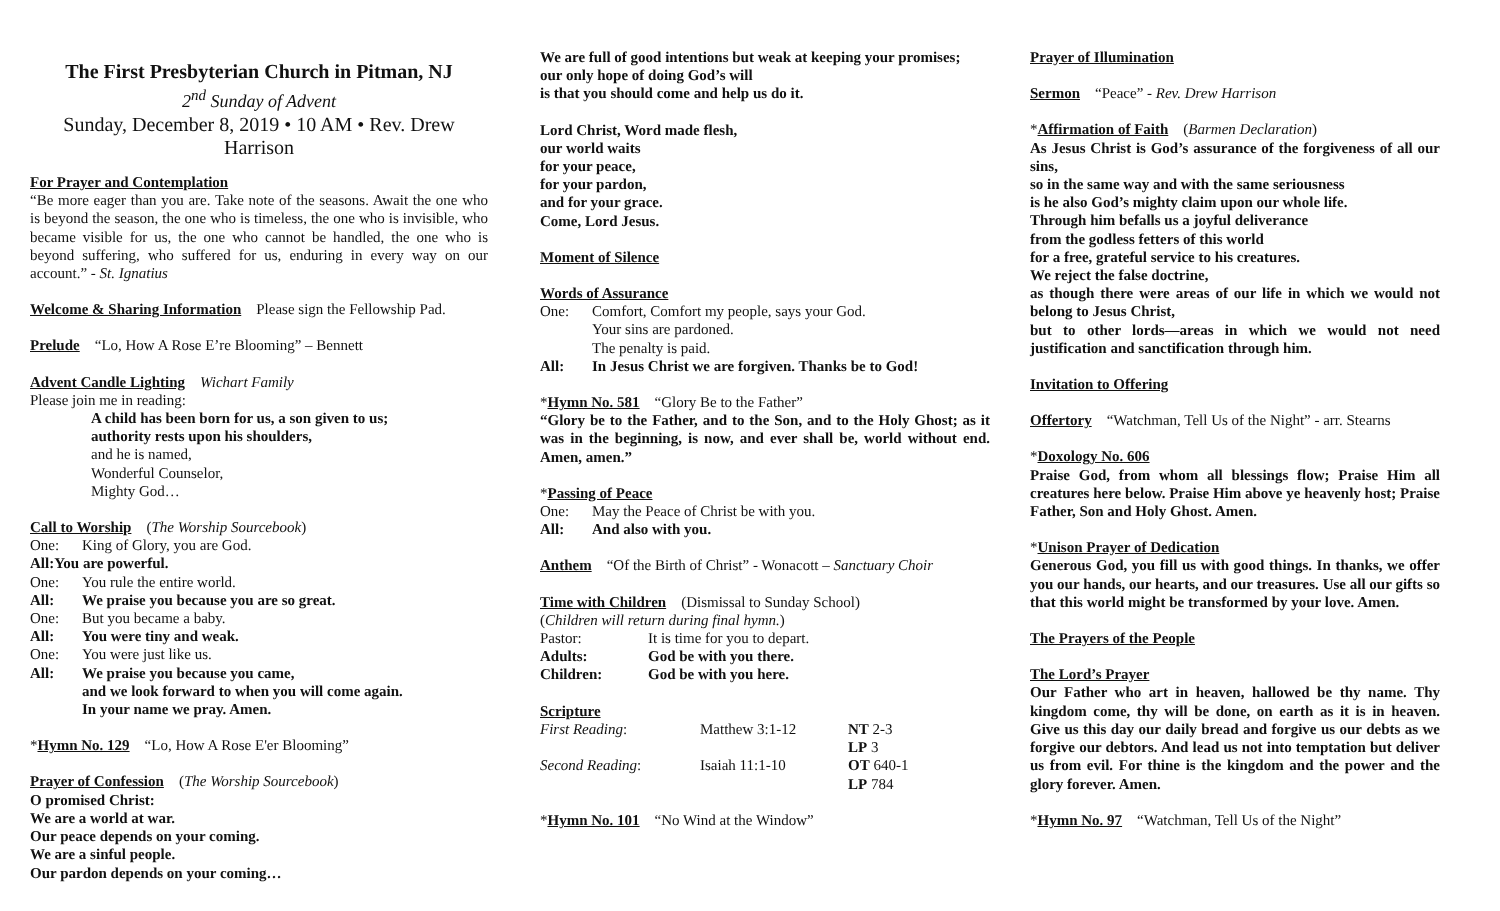The First Presbyterian Church in Pitman, NJ
2<sup>nd</sup> Sunday of Advent
Sunday, December 8, 2019 • 10 AM • Rev. Drew Harrison
For Prayer and Contemplation
“Be more eager than you are. Take note of the seasons. Await the one who is beyond the season, the one who is timeless, the one who is invisible, who became visible for us, the one who cannot be handled, the one who is beyond suffering, who suffered for us, enduring in every way on our account.” - St. Ignatius
Welcome & Sharing Information Please sign the Fellowship Pad.
Prelude “Lo, How A Rose E’re Blooming” – Bennett
Advent Candle Lighting Wichart Family
Please join me in reading:
A child has been born for us, a son given to us;
authority rests upon his shoulders,
and he is named,
Wonderful Counselor,
Mighty God…
Call to Worship (The Worship Sourcebook)
One: King of Glory, you are God.
All: You are powerful.
One: You rule the entire world.
All: We praise you because you are so great.
One: But you became a baby.
All: You were tiny and weak.
One: You were just like us.
All: We praise you because you came,
and we look forward to when you will come again.
In your name we pray. Amen.
*Hymn No. 129 “Lo, How A Rose E'er Blooming”
Prayer of Confession (The Worship Sourcebook)
O promised Christ:
We are a world at war.
Our peace depends on your coming.
We are a sinful people.
Our pardon depends on your coming…
We are full of good intentions but weak at keeping your promises;
our only hope of doing God’s will
is that you should come and help us do it.
Lord Christ, Word made flesh,
our world waits
for your peace,
for your pardon,
and for your grace.
Come, Lord Jesus.
Moment of Silence
Words of Assurance
One: Comfort, Comfort my people, says your God.
Your sins are pardoned.
The penalty is paid.
All: In Jesus Christ we are forgiven. Thanks be to God!
*Hymn No. 581 “Glory Be to the Father”
“Glory be to the Father, and to the Son, and to the Holy Ghost; as it was in the beginning, is now, and ever shall be, world without end. Amen, amen.”
*Passing of Peace
One: May the Peace of Christ be with you.
All: And also with you.
Anthem “Of the Birth of Christ” - Wonacott – Sanctuary Choir
Time with Children (Dismissal to Sunday School)
(Children will return during final hymn.)
| Pastor: | It is time for you to depart. |
| Adults: | God be with you there. |
| Children: | God be with you here. |
Scripture
| First Reading : | Matthew 3:1-12 | NT 2-3 LP 3 |
| Second Reading : | Isaiah 11:1-10 | OT 640-1 LP 784 |
*Hymn No. 101 “No Wind at the Window”
Prayer of Illumination
Sermon “Peace” - Rev. Drew Harrison
*Affirmation of Faith (Barmen Declaration)
As Jesus Christ is God’s assurance of the forgiveness of all our sins,
so in the same way and with the same seriousness
is he also God’s mighty claim upon our whole life.
Through him befalls us a joyful deliverance
from the godless fetters of this world
for a free, grateful service to his creatures.
We reject the false doctrine,
as though there were areas of our life in which we would not belong to Jesus Christ,
but to other lords—areas in which we would not need justification and sanctification through him.
Invitation to Offering
Offertory “Watchman, Tell Us of the Night” - arr. Stearns
*Doxology No. 606
Praise God, from whom all blessings flow; Praise Him all creatures here below. Praise Him above ye heavenly host; Praise Father, Son and Holy Ghost. Amen.
*Unison Prayer of Dedication
Generous God, you fill us with good things. In thanks, we offer you our hands, our hearts, and our treasures. Use all our gifts so that this world might be transformed by your love. Amen.
The Prayers of the People
The Lord’s Prayer
Our Father who art in heaven, hallowed be thy name. Thy kingdom come, thy will be done, on earth as it is in heaven. Give us this day our daily bread and forgive us our debts as we forgive our debtors. And lead us not into temptation but deliver us from evil. For thine is the kingdom and the power and the glory forever. Amen.
*Hymn No. 97 “Watchman, Tell Us of the Night”